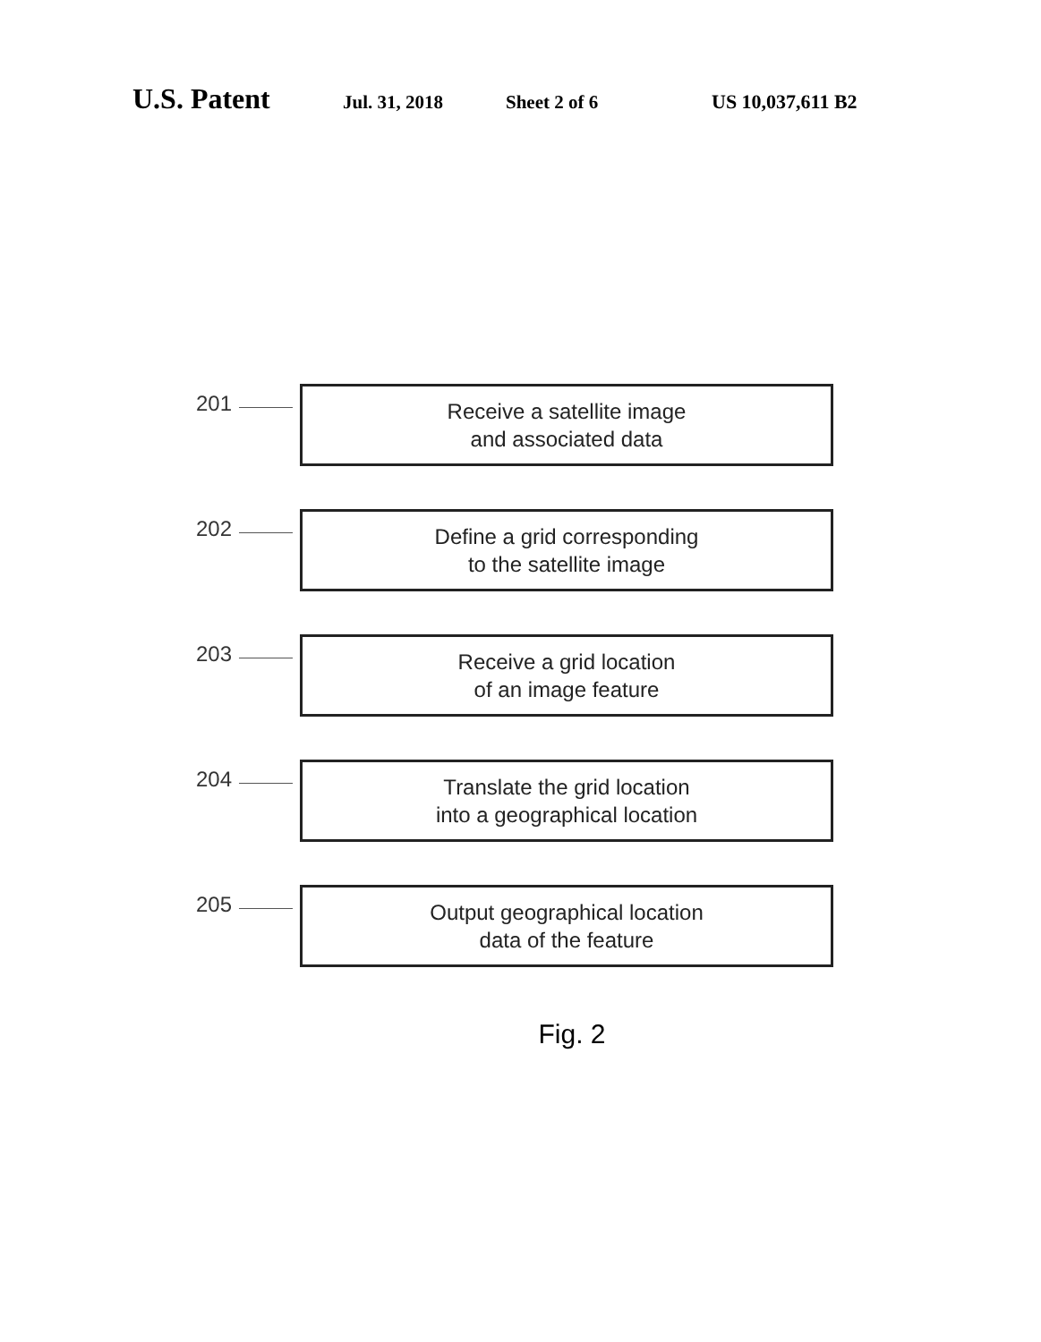U.S. Patent
Jul. 31, 2018 Sheet 2 of 6 US 10,037,611 B2
201
Receive a satellite image
and associated data
202
Define a grid corresponding
to the satellite image
203
Receive a grid location
of an image feature
204
Translate the grid location
into a geographical location
205
Output geographical location
data of the feature
Fig. 2